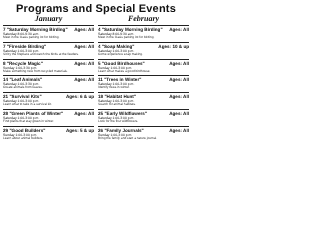Programs and Special Events
January
7 "Saturday Morning Birding" Ages: All
Saturday 8:00-9:30 a.m.
Meet in the Oasis parking lot for birding.
7 "Fireside Birding" Ages: All
Saturday 1:00-3:00 p.m.
Sit by the fireplace and watch the birds at the feeders.
8 "Recycle Magic" Ages: All
Sunday 1:00-3:30 p.m.
Make something new from recycled materials.
14 "Leaf Animals" Ages: All
Saturday 1:00-3:30 p.m.
Create animals from leaves.
21 "Survival Kits" Ages: 6 & up
Saturday 1:00-3:00 p.m.
Learn what to take in a survival kit.
28 "Green Plants of Winter" Ages: All
Saturday 1:00-3:00 p.m.
Find plants that stay green in winter.
29 "Good Builders" Ages: 5 & up
Sunday 1:00-3:00 p.m.
Learn about animal builders.
February
4 "Saturday Morning Birding" Ages: All
Saturday 8:00-9:30 a.m.
Meet in the Oasis parking lot for birding.
4 "Soap Making" Ages: 10 & up
Saturday 1:00-3:00 p.m.
Come experience soap making.
5 "Good Birdhouses" Ages: All
Sunday 1:00-3:00 p.m.
Learn what makes a good birdhouse.
11 "Trees in Winter" Ages: All
Saturday 1:00-3:00 p.m.
Identify trees in winter.
18 "Habitat Hunt" Ages: All
Saturday 1:00-3:00 p.m.
Search for animal habitats.
25 "Early Wildflowers" Ages: All
Saturday 1:00-3:00 p.m.
Look for the first wildflowers.
26 "Family Journals" Ages: All
Sunday 1:00-3:00 p.m.
Bring the family and start a nature journal.